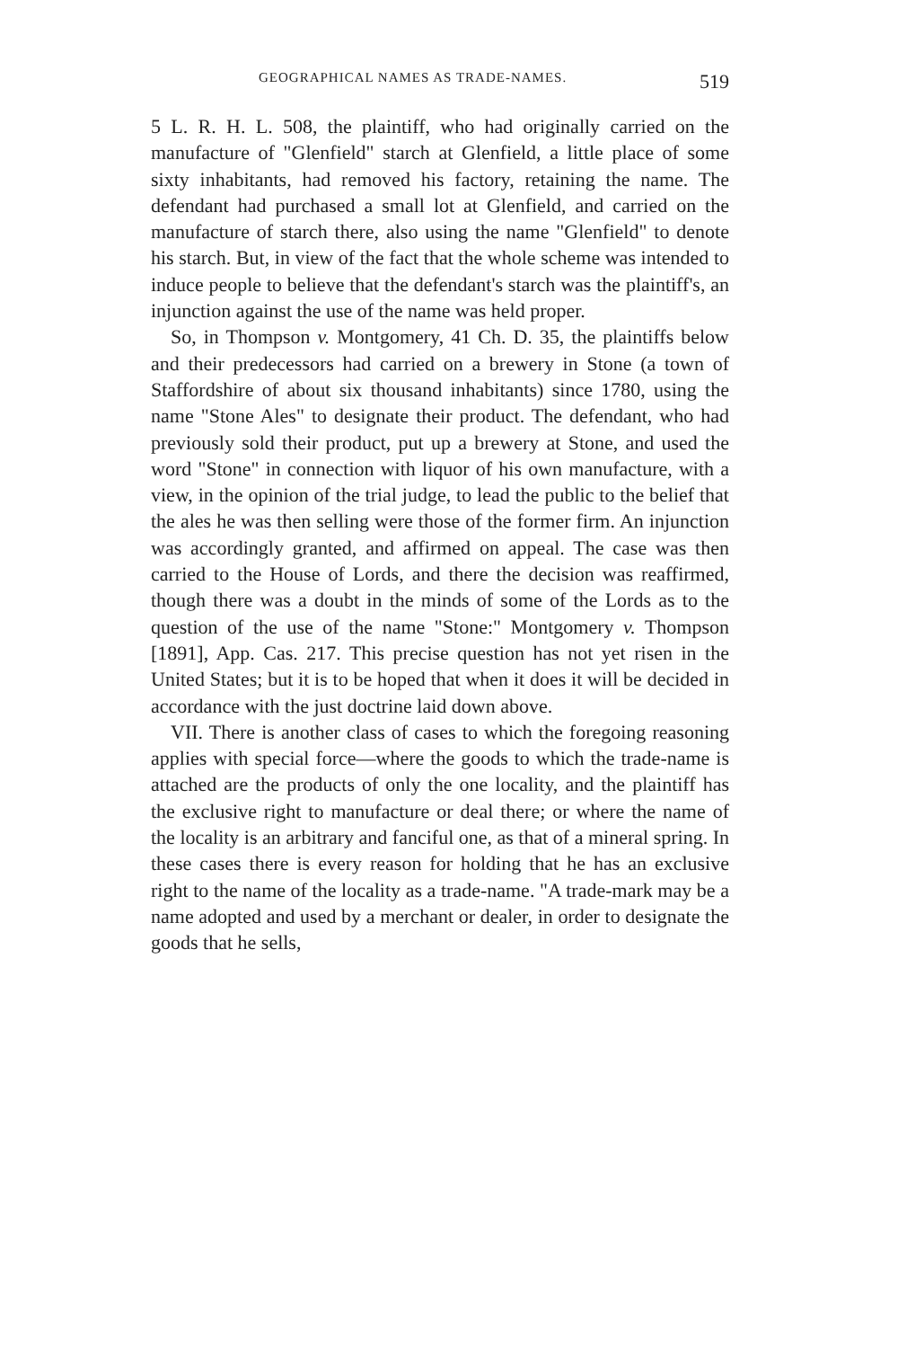GEOGRAPHICAL NAMES AS TRADE-NAMES. 519
5 L. R. H. L. 508, the plaintiff, who had originally carried on the manufacture of "Glenfield" starch at Glenfield, a little place of some sixty inhabitants, had removed his factory, retaining the name. The defendant had purchased a small lot at Glenfield, and carried on the manufacture of starch there, also using the name "Glenfield" to denote his starch. But, in view of the fact that the whole scheme was intended to induce people to believe that the defendant's starch was the plaintiff's, an injunction against the use of the name was held proper.
So, in Thompson v. Montgomery, 41 Ch. D. 35, the plaintiffs below and their predecessors had carried on a brewery in Stone (a town of Staffordshire of about six thousand inhabitants) since 1780, using the name "Stone Ales" to designate their product. The defendant, who had previously sold their product, put up a brewery at Stone, and used the word "Stone" in connection with liquor of his own manufacture, with a view, in the opinion of the trial judge, to lead the public to the belief that the ales he was then selling were those of the former firm. An injunction was accordingly granted, and affirmed on appeal. The case was then carried to the House of Lords, and there the decision was reaffirmed, though there was a doubt in the minds of some of the Lords as to the question of the use of the name "Stone:" Montgomery v. Thompson [1891], App. Cas. 217. This precise question has not yet risen in the United States; but it is to be hoped that when it does it will be decided in accordance with the just doctrine laid down above.
VII. There is another class of cases to which the foregoing reasoning applies with special force—where the goods to which the trade-name is attached are the products of only the one locality, and the plaintiff has the exclusive right to manufacture or deal there; or where the name of the locality is an arbitrary and fanciful one, as that of a mineral spring. In these cases there is every reason for holding that he has an exclusive right to the name of the locality as a trade-name. "A trade-mark may be a name adopted and used by a merchant or dealer, in order to designate the goods that he sells,